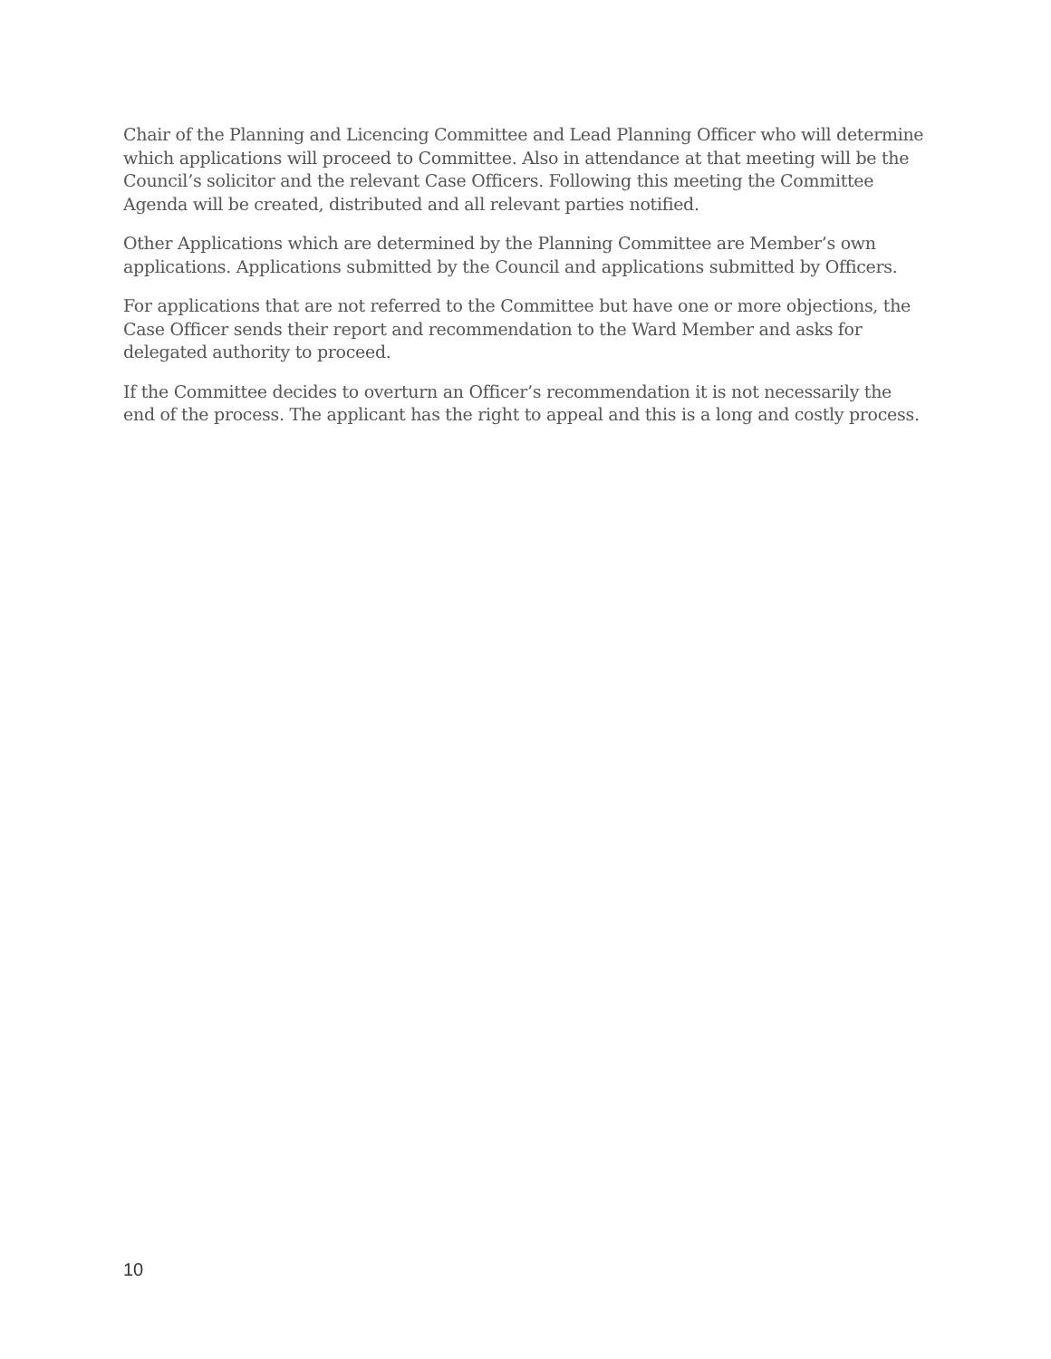Chair of the Planning and Licencing Committee and Lead Planning Officer who will determine which applications will proceed to Committee. Also in attendance at that meeting will be the Council’s solicitor and the relevant Case Officers. Following this meeting the Committee Agenda will be created, distributed and all relevant parties notified.
Other Applications which are determined by the Planning Committee are Member’s own applications. Applications submitted by the Council and applications submitted by Officers.
For applications that are not referred to the Committee but have one or more objections, the Case Officer sends their report and recommendation to the Ward Member and asks for delegated authority to proceed.
If the Committee decides to overturn an Officer’s recommendation it is not necessarily the end of the process. The applicant has the right to appeal and this is a long and costly process.
10